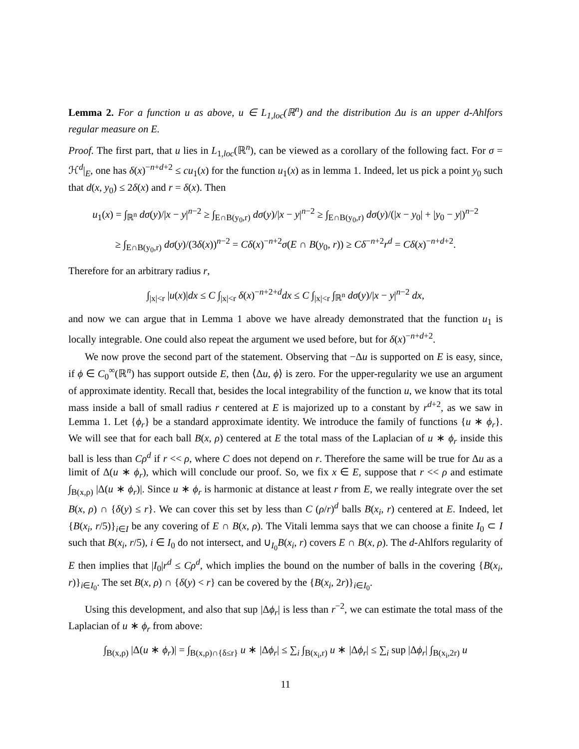Lemma 2. For a function u as above, u ∈ L<sub>1,loc</sub>(ℝ<sup>n</sup>) and the distribution Δu is an upper d-Ahlfors regular measure on E.
Proof. The first part, that u lies in L<sub>1,loc</sub>(ℝ<sup>n</sup>), can be viewed as a corollary of the following fact. For σ = ℋ<sup>d</sup>|<sub>E</sub>, one has δ(x)<sup>−n+d+2</sup> ≤ cu<sub>1</sub>(x) for the function u<sub>1</sub>(x) as in lemma 1. Indeed, let us pick a point y<sub>0</sub> such that d(x, y<sub>0</sub>) ≤ 2δ(x) and r = δ(x). Then
u<sub>1</sub>(x) = ∫<sub>ℝ<sup>n</sup></sub> dσ(y)/|x − y|<sup>n−2</sup> ≥ ∫<sub>E∩B(y<sub>0</sub>,r)</sub> dσ(y)/|x − y|<sup>n−2</sup> ≥ ∫<sub>E∩B(y<sub>0</sub>,r)</sub> dσ(y)/(|x − y<sub>0</sub>| + |y<sub>0</sub> − y|)<sup>n−2</sup>
≥ ∫<sub>E∩B(y<sub>0</sub>,r)</sub> dσ(y)/(3δ(x))<sup>n−2</sup> = Cδ(x)<sup>−n+2</sup>σ(E ∩ B(y<sub>0</sub>, r)) ≥ Cδ<sup>−n+2</sup>r<sup>d</sup> = Cδ(x)<sup>−n+d+2</sup>.
Therefore for an arbitrary radius r,
∫<sub>|x|<r</sub> |u(x)|dx ≤ C ∫<sub>|x|<r</sub> δ(x)<sup>−n+2+d</sup>dx ≤ C ∫<sub>|x|<r</sub> ∫<sub>ℝ<sup>n</sup></sub> dσ(y)/|x − y|<sup>n−2</sup> dx,
and now we can argue that in Lemma 1 above we have already demonstrated that the function u<sub>1</sub> is locally integrable. One could also repeat the argument we used before, but for δ(x)<sup>−n+d+2</sup>.
We now prove the second part of the statement. Observing that −Δu is supported on E is easy, since, if ϕ ∈ C<sub>0</sub><sup>∞</sup>(ℝ<sup>n</sup>) has support outside E, then ⟨Δu, ϕ⟩ is zero. For the upper-regularity we use an argument of approximate identity. Recall that, besides the local integrability of the function u, we know that its total mass inside a ball of small radius r centered at E is majorized up to a constant by r<sup>d+2</sup>, as we saw in Lemma 1. Let {ϕ<sub>r</sub>} be a standard approximate identity. We introduce the family of functions {u ∗ ϕ<sub>r</sub>}. We will see that for each ball B(x, ρ) centered at E the total mass of the Laplacian of u ∗ ϕ<sub>r</sub> inside this ball is less than Cρ<sup>d</sup> if r << ρ, where C does not depend on r. Therefore the same will be true for Δu as a limit of Δ(u ∗ ϕ<sub>r</sub>), which will conclude our proof. So, we fix x ∈ E, suppose that r << ρ and estimate ∫<sub>B(x,ρ)</sub> |Δ(u ∗ ϕ<sub>r</sub>)|. Since u ∗ ϕ<sub>r</sub> is harmonic at distance at least r from E, we really integrate over the set B(x, ρ) ∩ {δ(y) ≤ r}. We can cover this set by less than C (ρ/r)<sup>d</sup> balls B(x<sub>i</sub>, r) centered at E. Indeed, let {B(x<sub>i</sub>, r/5)}<sub>i∈I</sub> be any covering of E ∩ B(x, ρ). The Vitali lemma says that we can choose a finite I<sub>0</sub> ⊂ I such that B(x<sub>i</sub>, r/5), i ∈ I<sub>0</sub> do not intersect, and ∪<sub>I<sub>0</sub></sub>B(x<sub>i</sub>, r) covers E ∩ B(x, ρ). The d-Ahlfors regularity of E then implies that |I<sub>0</sub>|r<sup>d</sup> ≤ Cρ<sup>d</sup>, which implies the bound on the number of balls in the covering {B(x<sub>i</sub>, r)}<sub>i∈I<sub>0</sub></sub>. The set B(x, ρ) ∩ {δ(y) < r} can be covered by the {B(x<sub>i</sub>, 2r)}<sub>i∈I<sub>0</sub></sub>.
Using this development, and also that sup |Δϕ<sub>r</sub>| is less than r<sup>−2</sup>, we can estimate the total mass of the Laplacian of u ∗ ϕ<sub>r</sub> from above:
∫<sub>B(x,ρ)</sub> |Δ(u ∗ ϕ<sub>r</sub>)| = ∫<sub>B(x,ρ)∩{δ≤r}</sub> u ∗ |Δϕ<sub>r</sub>| ≤ ∑<sub>i</sub> ∫<sub>B(x<sub>i</sub>,r)</sub> u ∗ |Δϕ<sub>r</sub>| ≤ ∑<sub>i</sub> sup |Δϕ<sub>r</sub>| ∫<sub>B(x<sub>i</sub>,2r)</sub> u
11